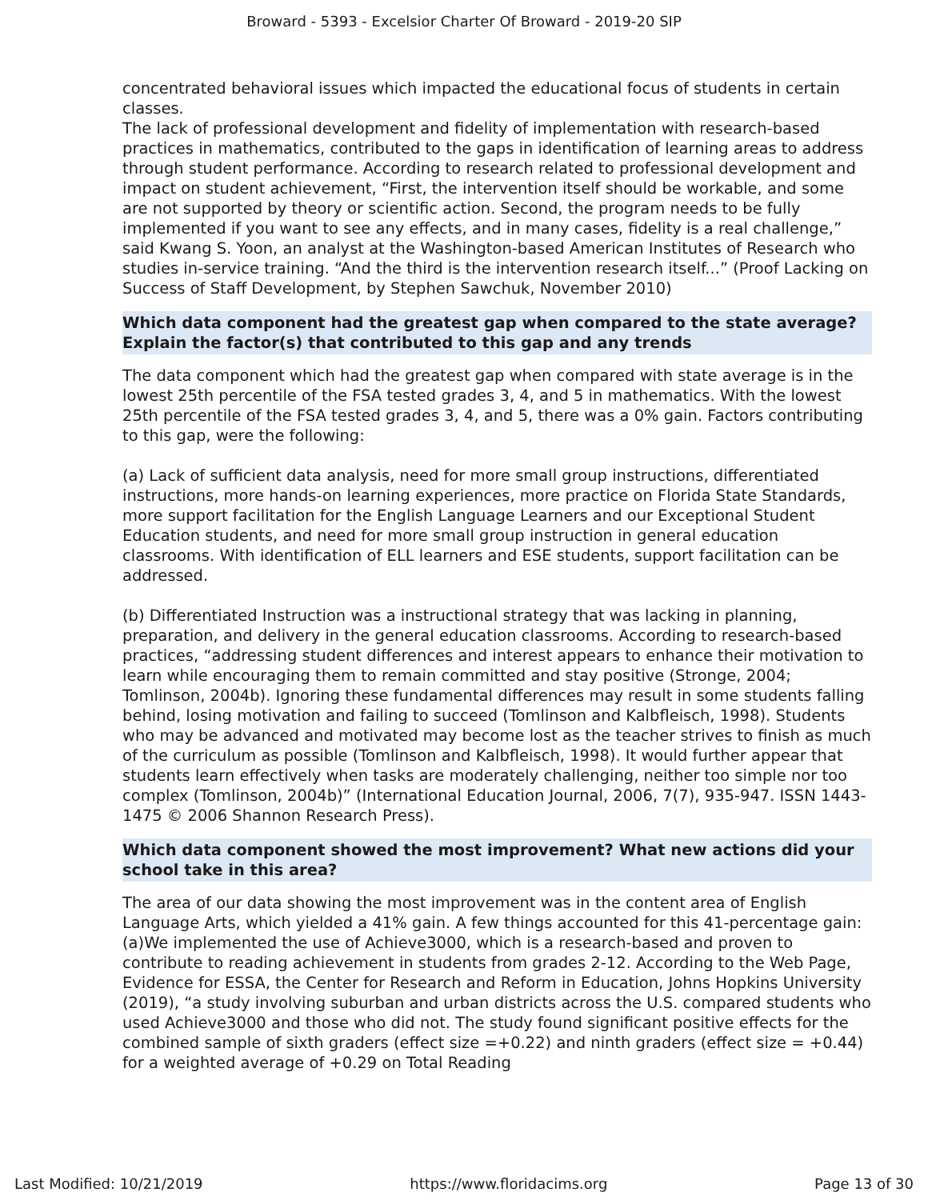Broward - 5393 - Excelsior Charter Of Broward - 2019-20 SIP
concentrated behavioral issues which impacted the educational focus of students in certain classes.
The lack of professional development and fidelity of implementation with research-based practices in mathematics, contributed to the gaps in identification of learning areas to address through student performance. According to research related to professional development and impact on student achievement, “First, the intervention itself should be workable, and some are not supported by theory or scientific action. Second, the program needs to be fully implemented if you want to see any effects, and in many cases, fidelity is a real challenge,” said Kwang S. Yoon, an analyst at the Washington-based American Institutes of Research who studies in-service training. “And the third is the intervention research itself...” (Proof Lacking on Success of Staff Development, by Stephen Sawchuk, November 2010)
Which data component had the greatest gap when compared to the state average? Explain the factor(s) that contributed to this gap and any trends
The data component which had the greatest gap when compared with state average is in the lowest 25th percentile of the FSA tested grades 3, 4, and 5 in mathematics. With the lowest 25th percentile of the FSA tested grades 3, 4, and 5, there was a 0% gain. Factors contributing to this gap, were the following:
(a) Lack of sufficient data analysis, need for more small group instructions, differentiated instructions, more hands-on learning experiences, more practice on Florida State Standards, more support facilitation for the English Language Learners and our Exceptional Student Education students, and need for more small group instruction in general education classrooms. With identification of ELL learners and ESE students, support facilitation can be addressed.
(b) Differentiated Instruction was a instructional strategy that was lacking in planning, preparation, and delivery in the general education classrooms. According to research-based practices, “addressing student differences and interest appears to enhance their motivation to learn while encouraging them to remain committed and stay positive (Stronge, 2004; Tomlinson, 2004b). Ignoring these fundamental differences may result in some students falling behind, losing motivation and failing to succeed (Tomlinson and Kalbfleisch, 1998). Students who may be advanced and motivated may become lost as the teacher strives to finish as much of the curriculum as possible (Tomlinson and Kalbfleisch, 1998). It would further appear that students learn effectively when tasks are moderately challenging, neither too simple nor too complex (Tomlinson, 2004b)” (International Education Journal, 2006, 7(7), 935-947. ISSN 1443-1475 © 2006 Shannon Research Press).
Which data component showed the most improvement? What new actions did your school take in this area?
The area of our data showing the most improvement was in the content area of English Language Arts, which yielded a 41% gain. A few things accounted for this 41-percentage gain:
(a)We implemented the use of Achieve3000, which is a research-based and proven to contribute to reading achievement in students from grades 2-12. According to the Web Page, Evidence for ESSA, the Center for Research and Reform in Education, Johns Hopkins University (2019), “a study involving suburban and urban districts across the U.S. compared students who used Achieve3000 and those who did not. The study found significant positive effects for the combined sample of sixth graders (effect size =+0.22) and ninth graders (effect size = +0.44) for a weighted average of +0.29 on Total Reading
Last Modified: 10/21/2019 https://www.floridacims.org Page 13 of 30